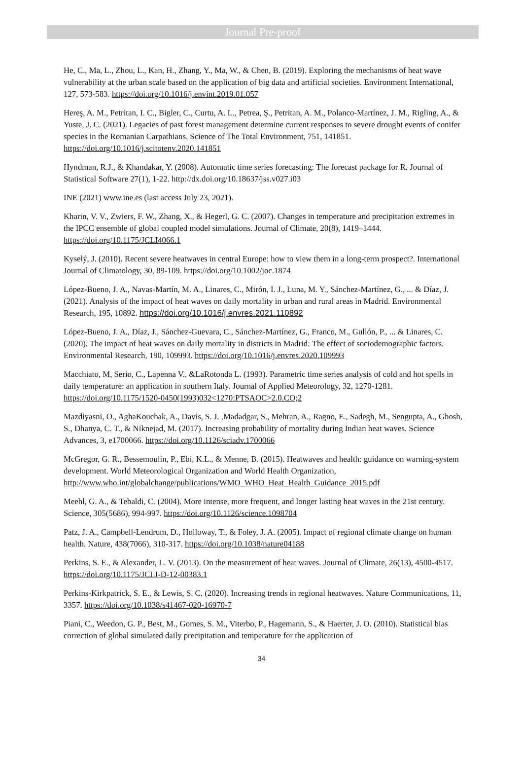Journal Pre-proof
He, C., Ma, L., Zhou, L., Kan, H., Zhang, Y., Ma, W., & Chen, B. (2019). Exploring the mechanisms of heat wave vulnerability at the urban scale based on the application of big data and artificial societies. Environment International, 127, 573-583. https://doi.org/10.1016/j.envint.2019.01.057
Hereş, A. M., Petritan, I. C., Bigler, C., Curtu, A. L., Petrea, Ş., Petritan, A. M., Polanco-Martínez, J. M., Rigling, A., & Yuste, J. C. (2021). Legacies of past forest management determine current responses to severe drought events of conifer species in the Romanian Carpathians. Science of The Total Environment, 751, 141851. https://doi.org/10.1016/j.scitotenv.2020.141851
Hyndman, R.J., & Khandakar, Y. (2008). Automatic time series forecasting: The forecast package for R. Journal of Statistical Software 27(1), 1-22. http://dx.doi.org/10.18637/jss.v027.i03
INE (2021) www.ine.es (last access July 23, 2021).
Kharin, V. V., Zwiers, F. W., Zhang, X., & Hegerl, G. C. (2007). Changes in temperature and precipitation extremes in the IPCC ensemble of global coupled model simulations. Journal of Climate, 20(8), 1419–1444. https://doi.org/10.1175/JCLI4066.1
Kyselý, J. (2010). Recent severe heatwaves in central Europe: how to view them in a long-term prospect?. International Journal of Climatology, 30, 89-109. https://doi.org/10.1002/joc.1874
López-Bueno, J. A., Navas-Martín, M. A., Linares, C., Mirón, I. J., Luna, M. Y., Sánchez-Martínez, G., ... & Díaz, J. (2021). Analysis of the impact of heat waves on daily mortality in urban and rural areas in Madrid. Environmental Research, 195, 10892. https://doi.org/10.1016/j.envres.2021.110892
López-Bueno, J. A., Díaz, J., Sánchez-Guevara, C., Sánchez-Martínez, G., Franco, M., Gullón, P., ... & Linares, C. (2020). The impact of heat waves on daily mortality in districts in Madrid: The effect of sociodemographic factors. Environmental Research, 190, 109993. https://doi.org/10.1016/j.envres.2020.109993
Macchiato, M, Serio, C., Lapenna V., &LaRotonda L. (1993). Parametric time series analysis of cold and hot spells in daily temperature: an application in southern Italy. Journal of Applied Meteorology, 32, 1270-1281. https://doi.org/10.1175/1520-0450(1993)032<1270:PTSAOC>2.0.CO;2
Mazdiyasni, O., AghaKouchak, A., Davis, S. J. ,Madadgar, S., Mehran, A., Ragno, E., Sadegh, M., Sengupta, A., Ghosh, S., Dhanya, C. T., & Niknejad, M. (2017). Increasing probability of mortality during Indian heat waves. Science Advances, 3, e1700066. https://doi.org/10.1126/sciadv.1700066
McGregor, G. R., Bessemoulin, P., Ebi, K.L., & Menne, B. (2015). Heatwaves and health: guidance on warning-system development. World Meteorological Organization and World Health Organization,
http://www.who.int/globalchange/publications/WMO_WHO_Heat_Health_Guidance_2015.pdf
Meehl, G. A., & Tebaldi, C. (2004). More intense, more frequent, and longer lasting heat waves in the 21st century. Science, 305(5686), 994-997. https://doi.org/10.1126/science.1098704
Patz, J. A., Campbell-Lendrum, D., Holloway, T., & Foley, J. A. (2005). Impact of regional climate change on human health. Nature, 438(7066), 310-317. https://doi.org/10.1038/nature04188
Perkins, S. E., & Alexander, L. V. (2013). On the measurement of heat waves. Journal of Climate, 26(13), 4500-4517. https://doi.org/10.1175/JCLI-D-12-00383.1
Perkins-Kirkpatrick, S. E., & Lewis, S. C. (2020). Increasing trends in regional heatwaves. Nature Communications, 11, 3357. https://doi.org/10.1038/s41467-020-16970-7
Piani, C., Weedon, G. P., Best, M., Gomes, S. M., Viterbo, P., Hagemann, S., & Haerter, J. O. (2010). Statistical bias correction of global simulated daily precipitation and temperature for the application of
34